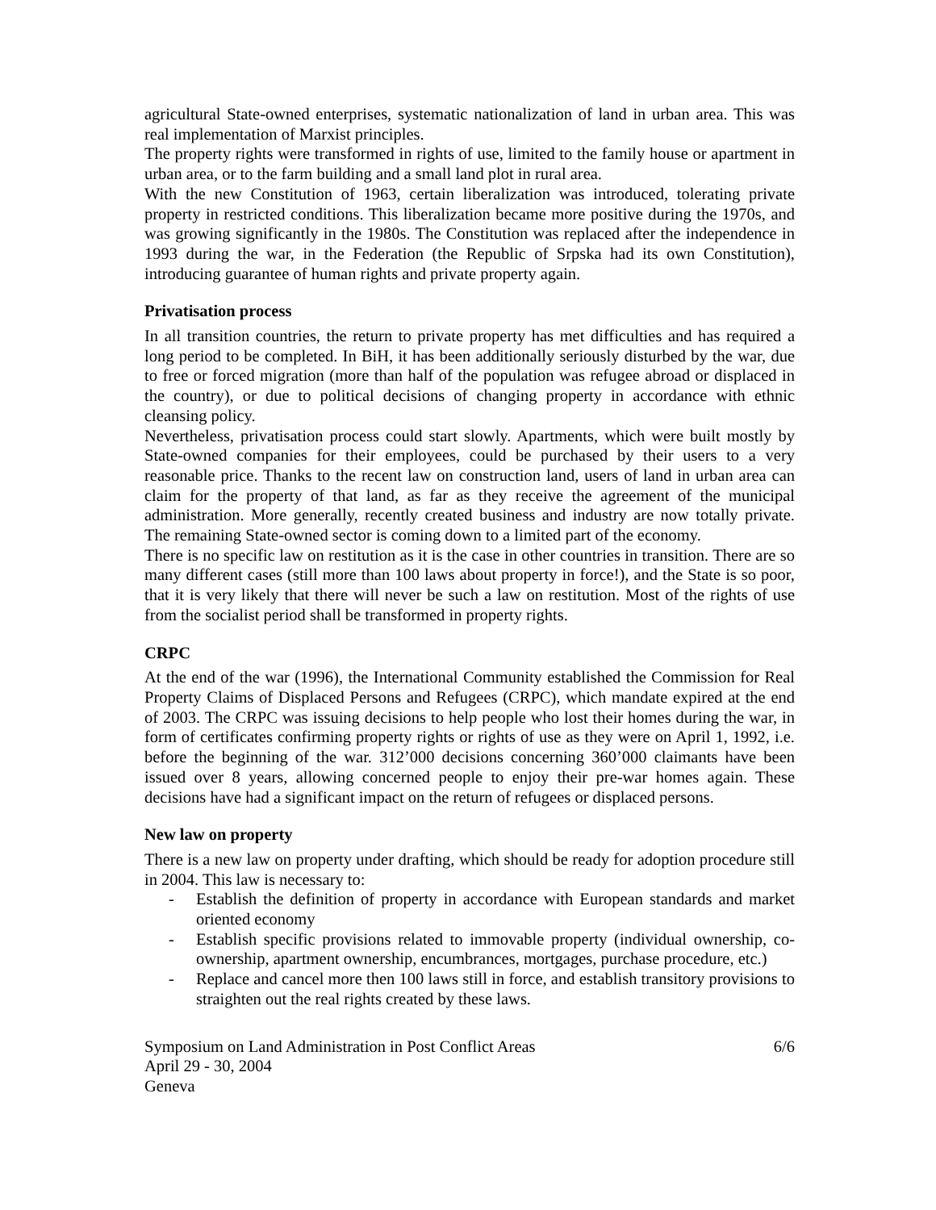agricultural State-owned enterprises, systematic nationalization of land in urban area. This was real implementation of Marxist principles.
The property rights were transformed in rights of use, limited to the family house or apartment in urban area, or to the farm building and a small land plot in rural area.
With the new Constitution of 1963, certain liberalization was introduced, tolerating private property in restricted conditions. This liberalization became more positive during the 1970s, and was growing significantly in the 1980s. The Constitution was replaced after the independence in 1993 during the war, in the Federation (the Republic of Srpska had its own Constitution), introducing guarantee of human rights and private property again.
Privatisation process
In all transition countries, the return to private property has met difficulties and has required a long period to be completed. In BiH, it has been additionally seriously disturbed by the war, due to free or forced migration (more than half of the population was refugee abroad or displaced in the country), or due to political decisions of changing property in accordance with ethnic cleansing policy.
Nevertheless, privatisation process could start slowly. Apartments, which were built mostly by State-owned companies for their employees, could be purchased by their users to a very reasonable price. Thanks to the recent law on construction land, users of land in urban area can claim for the property of that land, as far as they receive the agreement of the municipal administration. More generally, recently created business and industry are now totally private. The remaining State-owned sector is coming down to a limited part of the economy.
There is no specific law on restitution as it is the case in other countries in transition. There are so many different cases (still more than 100 laws about property in force!), and the State is so poor, that it is very likely that there will never be such a law on restitution. Most of the rights of use from the socialist period shall be transformed in property rights.
CRPC
At the end of the war (1996), the International Community established the Commission for Real Property Claims of Displaced Persons and Refugees (CRPC), which mandate expired at the end of 2003. The CRPC was issuing decisions to help people who lost their homes during the war, in form of certificates confirming property rights or rights of use as they were on April 1, 1992, i.e. before the beginning of the war. 312’000 decisions concerning 360’000 claimants have been issued over 8 years, allowing concerned people to enjoy their pre-war homes again. These decisions have had a significant impact on the return of refugees or displaced persons.
New law on property
There is a new law on property under drafting, which should be ready for adoption procedure still in 2004. This law is necessary to:
- Establish the definition of property in accordance with European standards and market oriented economy
- Establish specific provisions related to immovable property (individual ownership, co-ownership, apartment ownership, encumbrances, mortgages, purchase procedure, etc.)
- Replace and cancel more then 100 laws still in force, and establish transitory provisions to straighten out the real rights created by these laws.
Symposium on Land Administration in Post Conflict Areas
April 29 - 30, 2004
Geneva
6/6